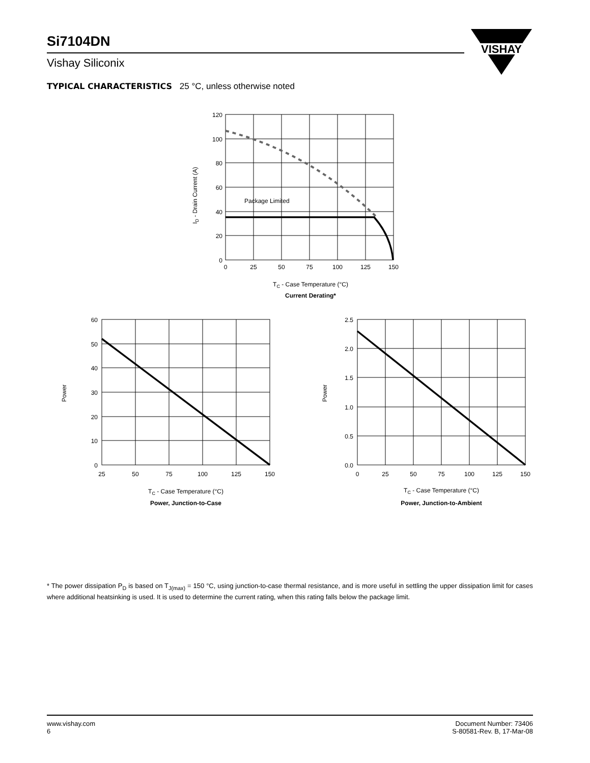Si7104DN
Vishay Siliconix
VISHAY
TYPICAL CHARACTERISTICS 25 °C, unless otherwise noted
Package Limited
120
100
80
60
40
20
0
0
25
50
75
100
125
150
TC - Case Temperature (°C)
Current Derating*
ID - Drain Current (A)
60
50
40
30
20
10
0
25
50
75
100
125
150
TC - Case Temperature (°C)
Power, Junction-to-Case
Power
2.5
2.0
1.5
1.0
0.5
0.0
0
25
50
75
100
125
150
TC - Case Temperature (°C)
Power, Junction-to-Ambient
Power
* The power dissipation P<sub>D</sub> is based on T<sub>J(max)</sub> = 150 °C, using junction-to-case thermal resistance, and is more useful in settling the upper dissipation limit for cases where additional heatsinking is used. It is used to determine the current rating, when this rating falls below the package limit.
www.vishay.com
6
Document Number: 73406
S-80581-Rev. B, 17-Mar-08